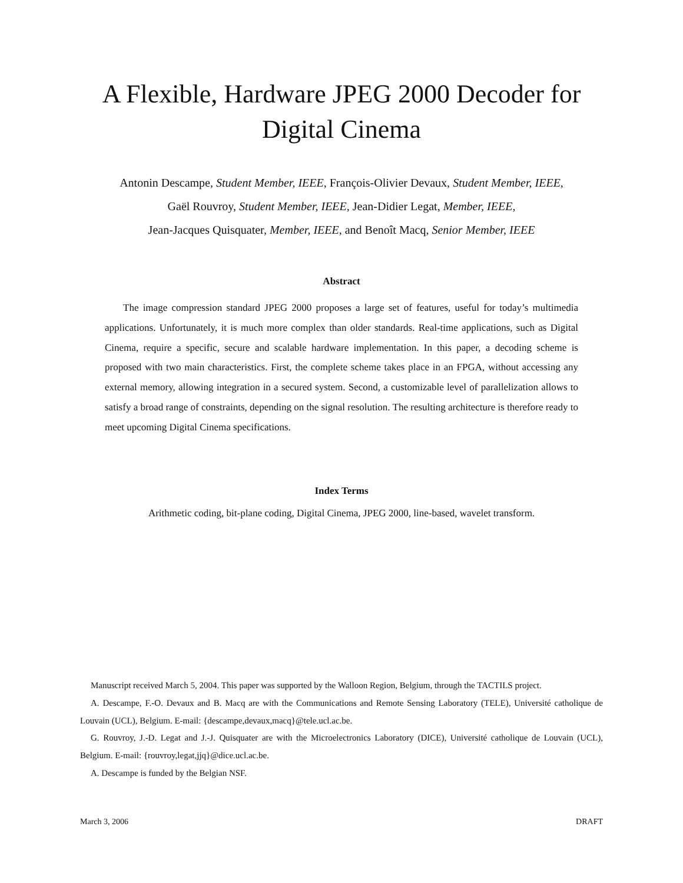A Flexible, Hardware JPEG 2000 Decoder for Digital Cinema
Antonin Descampe, Student Member, IEEE, François-Olivier Devaux, Student Member, IEEE,
Gaël Rouvroy, Student Member, IEEE, Jean-Didier Legat, Member, IEEE,
Jean-Jacques Quisquater, Member, IEEE, and Benoît Macq, Senior Member, IEEE
Abstract
The image compression standard JPEG 2000 proposes a large set of features, useful for today’s multimedia applications. Unfortunately, it is much more complex than older standards. Real-time applications, such as Digital Cinema, require a specific, secure and scalable hardware implementation. In this paper, a decoding scheme is proposed with two main characteristics. First, the complete scheme takes place in an FPGA, without accessing any external memory, allowing integration in a secured system. Second, a customizable level of parallelization allows to satisfy a broad range of constraints, depending on the signal resolution. The resulting architecture is therefore ready to meet upcoming Digital Cinema specifications.
Index Terms
Arithmetic coding, bit-plane coding, Digital Cinema, JPEG 2000, line-based, wavelet transform.
Manuscript received March 5, 2004. This paper was supported by the Walloon Region, Belgium, through the TACTILS project.
A. Descampe, F.-O. Devaux and B. Macq are with the Communications and Remote Sensing Laboratory (TELE), Université catholique de Louvain (UCL), Belgium. E-mail: {descampe,devaux,macq}@tele.ucl.ac.be.
G. Rouvroy, J.-D. Legat and J.-J. Quisquater are with the Microelectronics Laboratory (DICE), Université catholique de Louvain (UCL), Belgium. E-mail: {rouvroy,legat,jjq}@dice.ucl.ac.be.
A. Descampe is funded by the Belgian NSF.
March 3, 2006 DRAFT